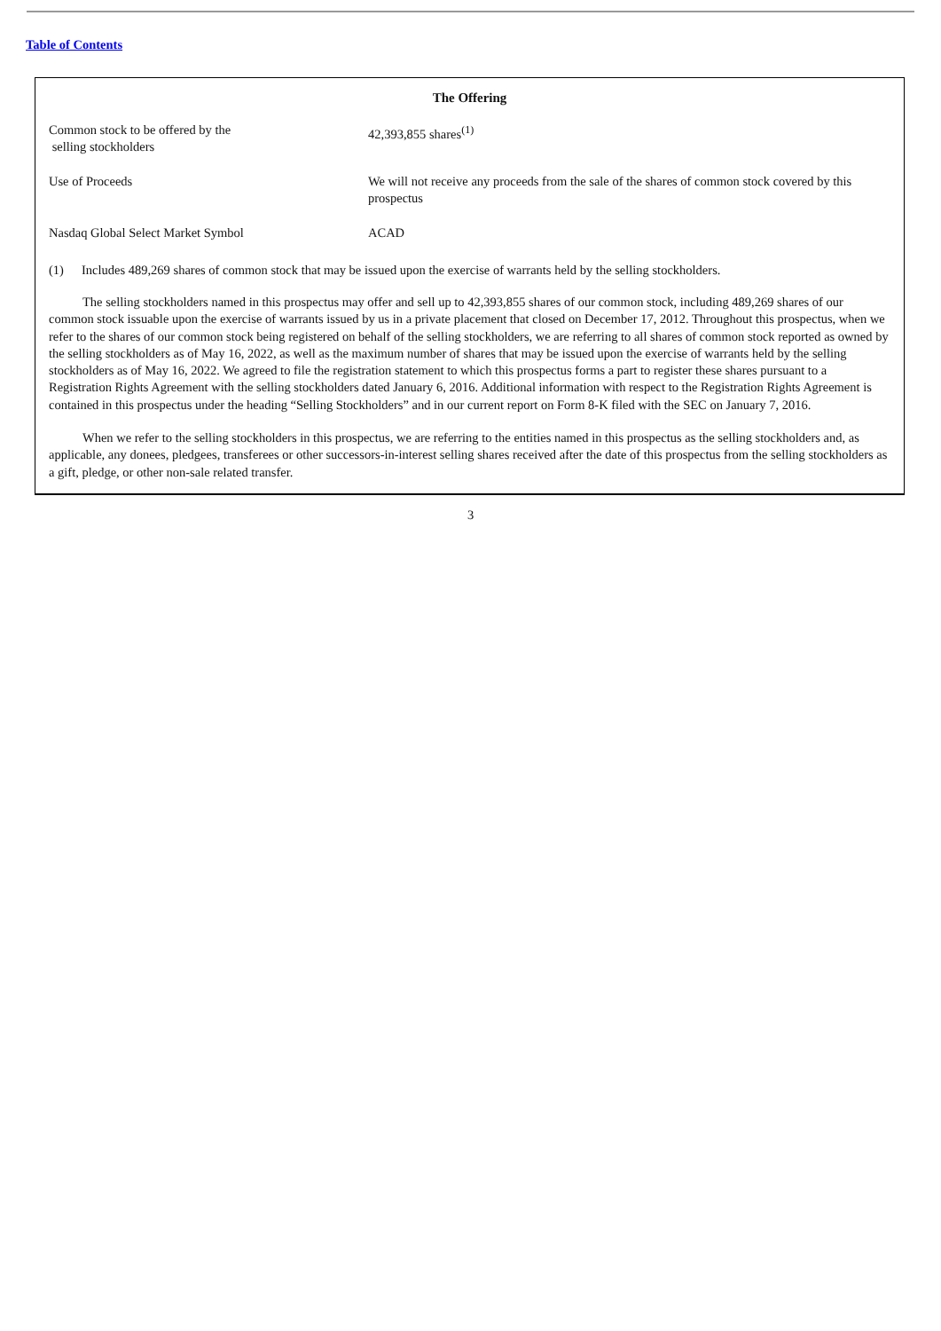Table of Contents
The Offering
| Common stock to be offered by the selling stockholders | 42,393,855 shares<sup>(1)</sup> |
| Use of Proceeds | We will not receive any proceeds from the sale of the shares of common stock covered by this prospectus |
| Nasdaq Global Select Market Symbol | ACAD |
(1) Includes 489,269 shares of common stock that may be issued upon the exercise of warrants held by the selling stockholders.
The selling stockholders named in this prospectus may offer and sell up to 42,393,855 shares of our common stock, including 489,269 shares of our common stock issuable upon the exercise of warrants issued by us in a private placement that closed on December 17, 2012. Throughout this prospectus, when we refer to the shares of our common stock being registered on behalf of the selling stockholders, we are referring to all shares of common stock reported as owned by the selling stockholders as of May 16, 2022, as well as the maximum number of shares that may be issued upon the exercise of warrants held by the selling stockholders as of May 16, 2022. We agreed to file the registration statement to which this prospectus forms a part to register these shares pursuant to a Registration Rights Agreement with the selling stockholders dated January 6, 2016. Additional information with respect to the Registration Rights Agreement is contained in this prospectus under the heading “Selling Stockholders” and in our current report on Form 8-K filed with the SEC on January 7, 2016.
When we refer to the selling stockholders in this prospectus, we are referring to the entities named in this prospectus as the selling stockholders and, as applicable, any donees, pledgees, transferees or other successors-in-interest selling shares received after the date of this prospectus from the selling stockholders as a gift, pledge, or other non-sale related transfer.
3